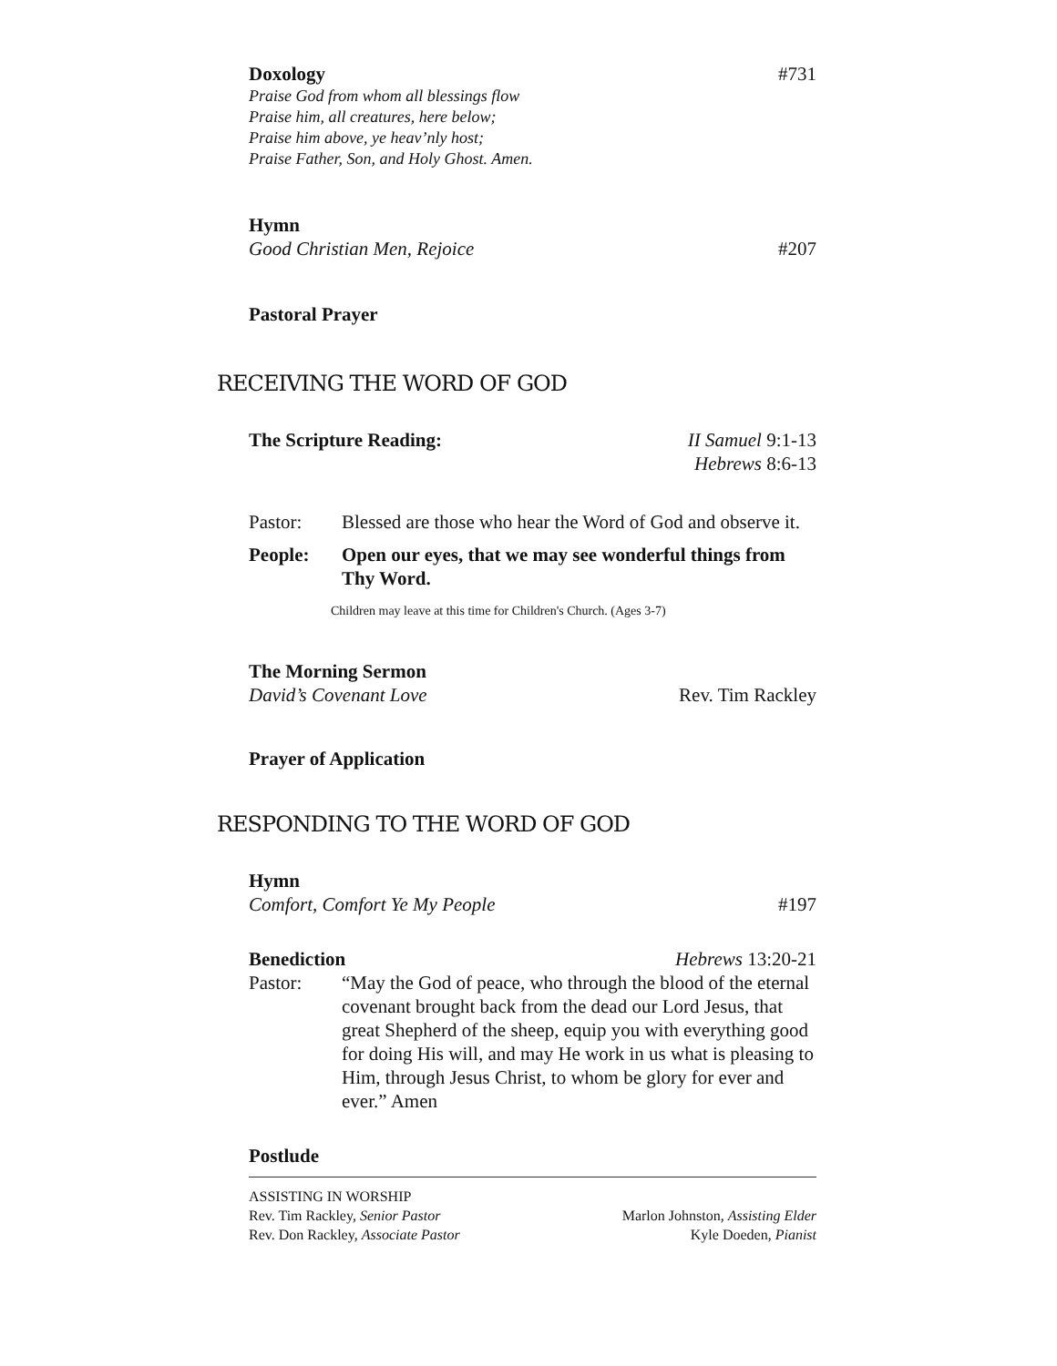Doxology #731
Praise God from whom all blessings flow
Praise him, all creatures, here below;
Praise him above, ye heav’nly host;
Praise Father, Son, and Holy Ghost. Amen.
Hymn
Good Christian Men, Rejoice #207
Pastoral Prayer
RECEIVING THE WORD OF GOD
The Scripture Reading: II Samuel 9:1-13
Hebrews 8:6-13
Pastor: Blessed are those who hear the Word of God and observe it.
People: Open our eyes, that we may see wonderful things from Thy Word.
Children may leave at this time for Children's Church. (Ages 3-7)
The Morning Sermon
David’s Covenant Love Rev. Tim Rackley
Prayer of Application
RESPONDING TO THE WORD OF GOD
Hymn
Comfort, Comfort Ye My People #197
Benediction Hebrews 13:20-21
Pastor: “May the God of peace, who through the blood of the eternal covenant brought back from the dead our Lord Jesus, that great Shepherd of the sheep, equip you with everything good for doing His will, and may He work in us what is pleasing to Him, through Jesus Christ, to whom be glory for ever and ever.” Amen
Postlude
ASSISTING IN WORSHIP
Rev. Tim Rackley, Senior Pastor Marlon Johnston, Assisting Elder
Rev. Don Rackley, Associate Pastor Kyle Doeden, Pianist